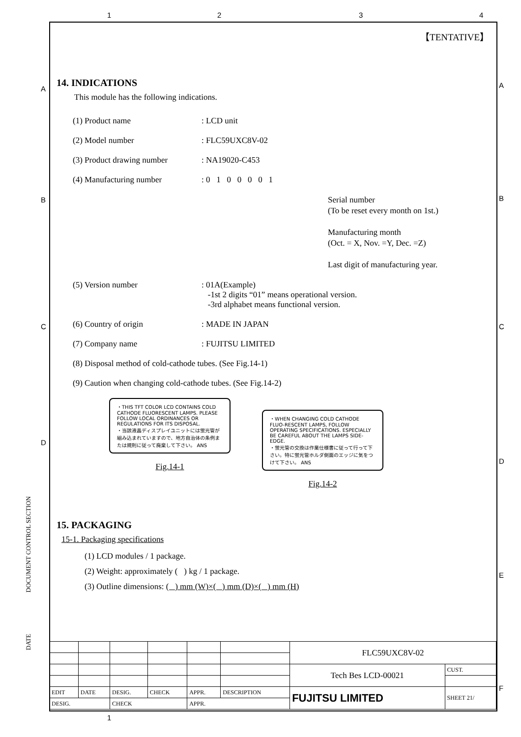1 2 3 4
A
B
C
D
【TENTATIVE】
14. INDICATIONS
This module has the following indications.
(1) Product name: LCD unit
(2) Model number: FLC59UXC8V-02
(3) Product drawing number: NA19020-C453
(4) Manufacturing number: 0 1 0 0 0 0 1
Serial number
(To be reset every month on 1st.)
Manufacturing month
(Oct. = X, Nov. =Y, Dec. =Z)
Last digit of manufacturing year.
(5) Version number: 01A(Example)
-1st 2 digits “01” means operational version.
-3rd alphabet means functional version.
(6) Country of origin: MADE IN JAPAN
(7) Company name: FUJITSU LIMITED
(8) Disposal method of cold-cathode tubes. (See Fig.14-1)
(9) Caution when changing cold-cathode tubes. (See Fig.14-2)
・THIS TFT COLOR LCD CONTAINS COLD CATHODE FLUORESCENT LAMPS. PLEASE FOLLOW LOCAL ORDINANCES OR REGULATIONS FOR ITS DISPOSAL.
・当該液晶ディスプレイユニットには蛍光管が組み込まれていますので、地方自治体の条例または規則に従って廃棄して下さい。 ANS
Fig.14-1
・WHEN CHANGING COLD CATHODE FLUO-RESCENT LAMPS, FOLLOW OPERATING SPECIFICATIONS. ESPECIALLY BE CAREFUL ABOUT THE LAMPS SIDE-EDGE.
・蛍光管の交換は作業仕様書に従って行って下さい。特に蛍光管ホルダ側面のエッジに気をつけて下さい。 ANS
Fig.14-2
15. PACKAGING
15-1. Packaging specifications
(1) LCD modules / 1 package.
(2) Weight: approximately ( ) kg / 1 package.
(3) Outline dimensions: ( ) mm (W)×( ) mm (D)×( ) mm (H)
DOCUMENT CONTROL SECTION
DATE
| | | | | | | FLC59UXC8V-02 | |
| | | | | | | Tech Bes LCD-00021 | CUST. |
| EDIT | DATE | DESIG. | CHECK | APPR. | DESCRIPTION | FUJITSU LIMITED | SHEET 21/ |
| DESIG. | | CHECK | | APPR. | | | |
1
A
B
C
D
E
F